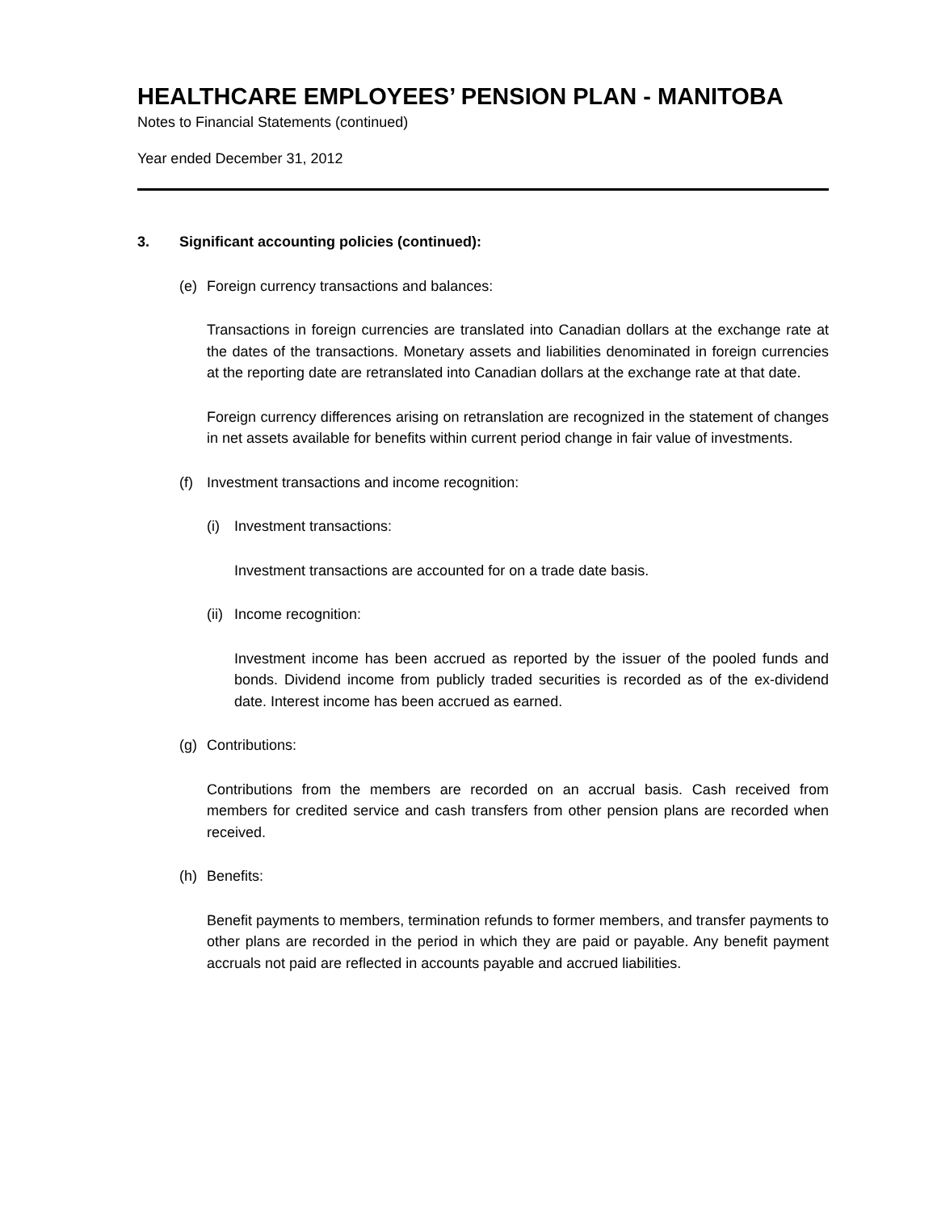HEALTHCARE EMPLOYEES’ PENSION PLAN - MANITOBA
Notes to Financial Statements (continued)
Year ended December 31, 2012
3. Significant accounting policies (continued):
(e) Foreign currency transactions and balances:
Transactions in foreign currencies are translated into Canadian dollars at the exchange rate at the dates of the transactions. Monetary assets and liabilities denominated in foreign currencies at the reporting date are retranslated into Canadian dollars at the exchange rate at that date.
Foreign currency differences arising on retranslation are recognized in the statement of changes in net assets available for benefits within current period change in fair value of investments.
(f) Investment transactions and income recognition:
(i) Investment transactions:
Investment transactions are accounted for on a trade date basis.
(ii) Income recognition:
Investment income has been accrued as reported by the issuer of the pooled funds and bonds. Dividend income from publicly traded securities is recorded as of the ex-dividend date. Interest income has been accrued as earned.
(g) Contributions:
Contributions from the members are recorded on an accrual basis. Cash received from members for credited service and cash transfers from other pension plans are recorded when received.
(h) Benefits:
Benefit payments to members, termination refunds to former members, and transfer payments to other plans are recorded in the period in which they are paid or payable. Any benefit payment accruals not paid are reflected in accounts payable and accrued liabilities.